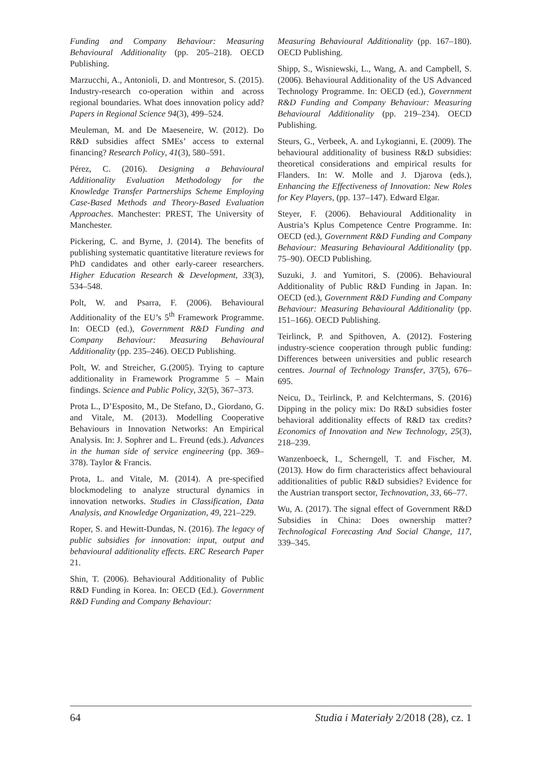Funding and Company Behaviour: Measuring Behavioural Additionality (pp. 205–218). OECD Publishing.
Marzucchi, A., Antonioli, D. and Montresor, S. (2015). Industry-research co-operation within and across regional boundaries. What does innovation policy add? Papers in Regional Science 94(3), 499–524.
Meuleman, M. and De Maeseneire, W. (2012). Do R&D subsidies affect SMEs’ access to external financing? Research Policy, 41(3), 580–591.
Pérez, C. (2016). Designing a Behavioural Additionality Evaluation Methodology for the Knowledge Transfer Partnerships Scheme Employing Case-Based Methods and Theory-Based Evaluation Approaches. Manchester: PREST, The University of Manchester.
Pickering, C. and Byrne, J. (2014). The benefits of publishing systematic quantitative literature reviews for PhD candidates and other early-career researchers. Higher Education Research & Development, 33(3), 534–548.
Polt, W. and Psarra, F. (2006). Behavioural Additionality of the EU’s 5<sup>th</sup> Framework Programme. In: OECD (ed.), Government R&D Funding and Company Behaviour: Measuring Behavioural Additionality (pp. 235–246). OECD Publishing.
Polt, W. and Streicher, G.(2005). Trying to capture additionality in Framework Programme 5 – Main findings. Science and Public Policy, 32(5), 367–373.
Prota L., D’Esposito, M., De Stefano, D., Giordano, G. and Vitale, M. (2013). Modelling Cooperative Behaviours in Innovation Networks: An Empirical Analysis. In: J. Sophrer and L. Freund (eds.). Advances in the human side of service engineering (pp. 369–378). Taylor & Francis.
Prota, L. and Vitale, M. (2014). A pre-specified blockmodeling to analyze structural dynamics in innovation networks. Studies in Classification, Data Analysis, and Knowledge Organization, 49, 221–229.
Roper, S. and Hewitt-Dundas, N. (2016). The legacy of public subsidies for innovation: input, output and behavioural additionality effects. ERC Research Paper 21.
Shin, T. (2006). Behavioural Additionality of Public R&D Funding in Korea. In: OECD (Ed.). Government R&D Funding and Company Behaviour:
Measuring Behavioural Additionality (pp. 167–180). OECD Publishing.
Shipp, S., Wisniewski, L., Wang, A. and Campbell, S. (2006). Behavioural Additionality of the US Advanced Technology Programme. In: OECD (ed.), Government R&D Funding and Company Behaviour: Measuring Behavioural Additionality (pp. 219–234). OECD Publishing.
Steurs, G., Verbeek, A. and Lykogianni, E. (2009). The behavioural additionality of business R&D subsidies: theoretical considerations and empirical results for Flanders. In: W. Molle and J. Djarova (eds.), Enhancing the Effectiveness of Innovation: New Roles for Key Players, (pp. 137–147). Edward Elgar.
Steyer, F. (2006). Behavioural Additionality in Austria’s Kplus Competence Centre Programme. In: OECD (ed.), Government R&D Funding and Company Behaviour: Measuring Behavioural Additionality (pp. 75–90). OECD Publishing.
Suzuki, J. and Yumitori, S. (2006). Behavioural Additionality of Public R&D Funding in Japan. In: OECD (ed.), Government R&D Funding and Company Behaviour: Measuring Behavioural Additionality (pp. 151–166). OECD Publishing.
Teirlinck, P. and Spithoven, A. (2012). Fostering industry-science cooperation through public funding: Differences between universities and public research centres. Journal of Technology Transfer, 37(5), 676–695.
Neicu, D., Teirlinck, P. and Kelchtermans, S. (2016) Dipping in the policy mix: Do R&D subsidies foster behavioral additionality effects of R&D tax credits? Economics of Innovation and New Technology, 25(3), 218–239.
Wanzenboeck, I., Scherngell, T. and Fischer, M. (2013). How do firm characteristics affect behavioural additionalities of public R&D subsidies? Evidence for the Austrian transport sector, Technovation, 33, 66–77.
Wu, A. (2017). The signal effect of Government R&D Subsidies in China: Does ownership matter? Technological Forecasting And Social Change, 117, 339–345.
64 Studia i Materiały 2/2018 (28), cz. 1